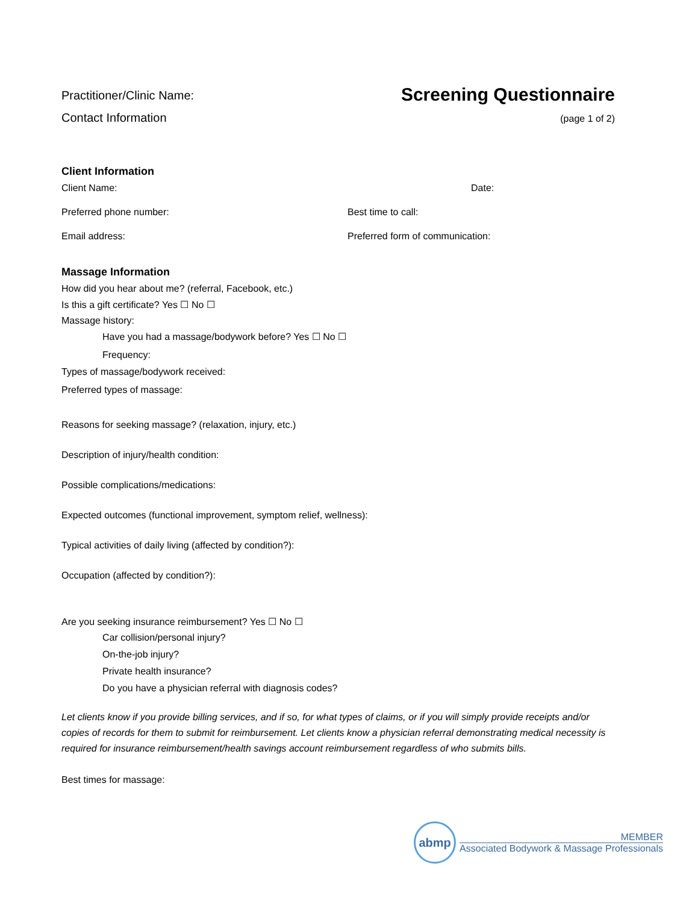Practitioner/Clinic Name:
Contact Information
Screening Questionnaire
(page 1 of 2)
Client Information
Client Name: Date:
Preferred phone number: Best time to call:
Email address: Preferred form of communication:
Massage Information
How did you hear about me? (referral, Facebook, etc.)
Is this a gift certificate? Yes ☐ No ☐
Massage history:
Have you had a massage/bodywork before? Yes ☐ No ☐
Frequency:
Types of massage/bodywork received:
Preferred types of massage:
Reasons for seeking massage? (relaxation, injury, etc.)
Description of injury/health condition:
Possible complications/medications:
Expected outcomes (functional improvement, symptom relief, wellness):
Typical activities of daily living (affected by condition?):
Occupation (affected by condition?):
Are you seeking insurance reimbursement? Yes ☐ No ☐
Car collision/personal injury?
On-the-job injury?
Private health insurance?
Do you have a physician referral with diagnosis codes?
Let clients know if you provide billing services, and if so, for what types of claims, or if you will simply provide receipts and/or copies of records for them to submit for reimbursement. Let clients know a physician referral demonstrating medical necessity is required for insurance reimbursement/health savings account reimbursement regardless of who submits bills.
Best times for massage:
abmp
MEMBER
Associated Bodywork & Massage Professionals